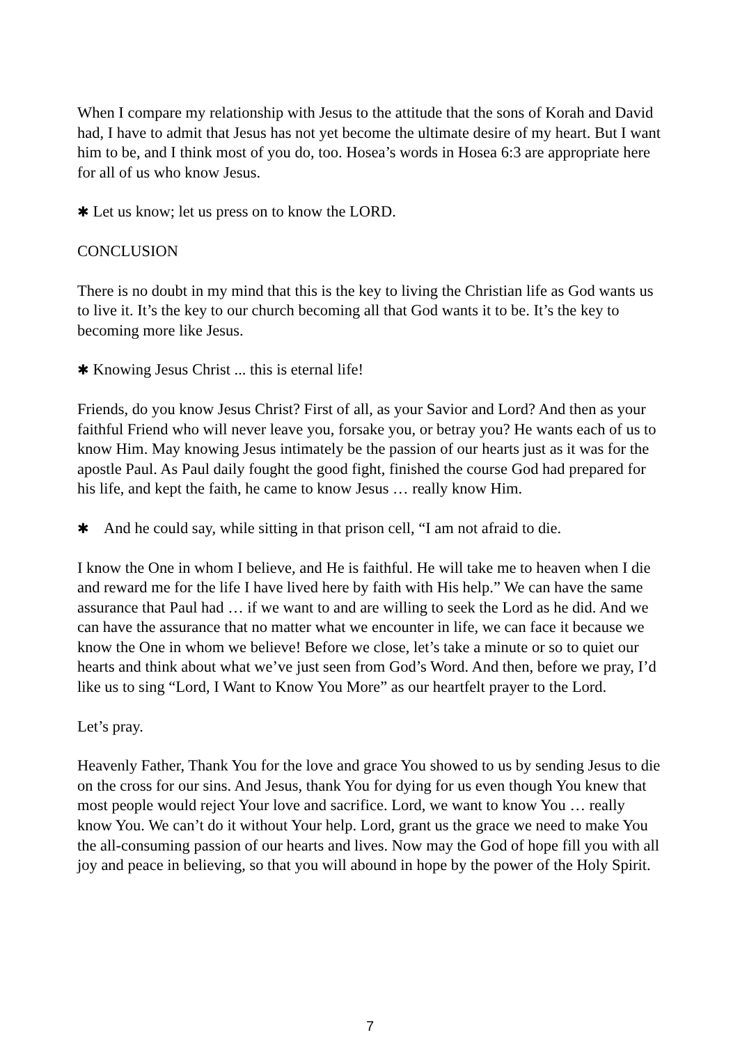When I compare my relationship with Jesus to the attitude that the sons of Korah and David had, I have to admit that Jesus has not yet become the ultimate desire of my heart. But I want him to be, and I think most of you do, too. Hosea’s words in Hosea 6:3 are appropriate here for all of us who know Jesus.
✱ Let us know; let us press on to know the LORD.
CONCLUSION
There is no doubt in my mind that this is the key to living the Christian life as God wants us to live it. It’s the key to our church becoming all that God wants it to be. It’s the key to becoming more like Jesus.
✱ Knowing Jesus Christ ... this is eternal life!
Friends, do you know Jesus Christ? First of all, as your Savior and Lord? And then as your faithful Friend who will never leave you, forsake you, or betray you? He wants each of us to know Him. May knowing Jesus intimately be the passion of our hearts just as it was for the apostle Paul. As Paul daily fought the good fight, finished the course God had prepared for his life, and kept the faith, he came to know Jesus … really know Him.
✱ And he could say, while sitting in that prison cell, “I am not afraid to die.
I know the One in whom I believe, and He is faithful. He will take me to heaven when I die and reward me for the life I have lived here by faith with His help.” We can have the same assurance that Paul had … if we want to and are willing to seek the Lord as he did. And we can have the assurance that no matter what we encounter in life, we can face it because we know the One in whom we believe! Before we close, let’s take a minute or so to quiet our hearts and think about what we’ve just seen from God’s Word. And then, before we pray, I’d like us to sing “Lord, I Want to Know You More” as our heartfelt prayer to the Lord.
Let’s pray.
Heavenly Father, Thank You for the love and grace You showed to us by sending Jesus to die on the cross for our sins. And Jesus, thank You for dying for us even though You knew that most people would reject Your love and sacrifice. Lord, we want to know You … really know You. We can’t do it without Your help. Lord, grant us the grace we need to make You the all-consuming passion of our hearts and lives. Now may the God of hope fill you with all joy and peace in believing, so that you will abound in hope by the power of the Holy Spirit.
7